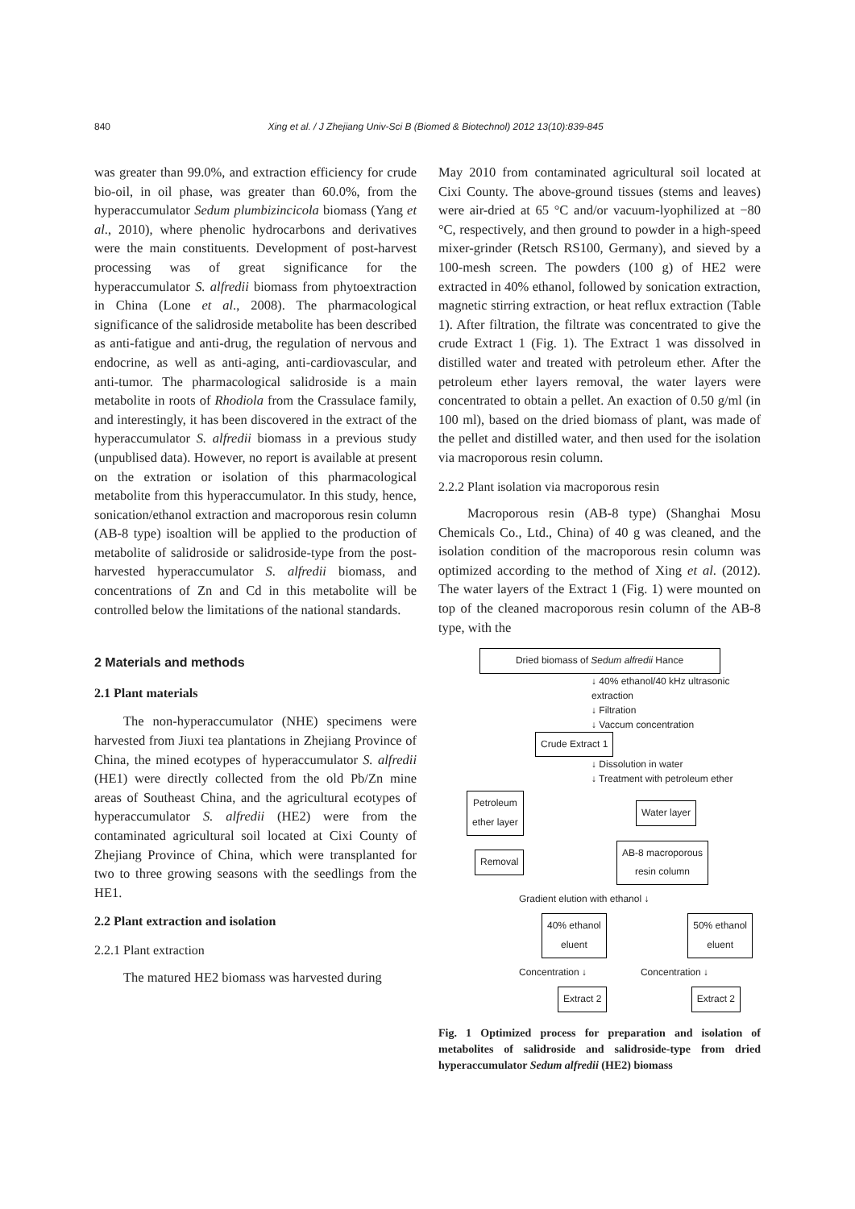840 Xing et al. / J Zhejiang Univ-Sci B (Biomed & Biotechnol) 2012 13(10):839-845
was greater than 99.0%, and extraction efficiency for crude bio-oil, in oil phase, was greater than 60.0%, from the hyperaccumulator Sedum plumbizincicola biomass (Yang et al., 2010), where phenolic hydrocarbons and derivatives were the main constituents. Development of post-harvest processing was of great significance for the hyperaccumulator S. alfredii biomass from phytoextraction in China (Lone et al., 2008). The pharmacological significance of the salidroside metabolite has been described as anti-fatigue and anti-drug, the regulation of nervous and endocrine, as well as anti-aging, anti-cardiovascular, and anti-tumor. The pharmacological salidroside is a main metabolite in roots of Rhodiola from the Crassulace family, and interestingly, it has been discovered in the extract of the hyperaccumulator S. alfredii biomass in a previous study (unpublised data). However, no report is available at present on the extration or isolation of this pharmacological metabolite from this hyperaccumulator. In this study, hence, sonication/ethanol extraction and macroporous resin column (AB-8 type) isoaltion will be applied to the production of metabolite of salidroside or salidroside-type from the post-harvested hyperaccumulator S. alfredii biomass, and concentrations of Zn and Cd in this metabolite will be controlled below the limitations of the national standards.
2 Materials and methods
2.1 Plant materials
The non-hyperaccumulator (NHE) specimens were harvested from Jiuxi tea plantations in Zhejiang Province of China, the mined ecotypes of hyperaccumulator S. alfredii (HE1) were directly collected from the old Pb/Zn mine areas of Southeast China, and the agricultural ecotypes of hyperaccumulator S. alfredii (HE2) were from the contaminated agricultural soil located at Cixi County of Zhejiang Province of China, which were transplanted for two to three growing seasons with the seedlings from the HE1.
2.2 Plant extraction and isolation
2.2.1 Plant extraction
The matured HE2 biomass was harvested during
May 2010 from contaminated agricultural soil located at Cixi County. The above-ground tissues (stems and leaves) were air-dried at 65 °C and/or vacuum-lyophilized at −80 °C, respectively, and then ground to powder in a high-speed mixer-grinder (Retsch RS100, Germany), and sieved by a 100-mesh screen. The powders (100 g) of HE2 were extracted in 40% ethanol, followed by sonication extraction, magnetic stirring extraction, or heat reflux extraction (Table 1). After filtration, the filtrate was concentrated to give the crude Extract 1 (Fig. 1). The Extract 1 was dissolved in distilled water and treated with petroleum ether. After the petroleum ether layers removal, the water layers were concentrated to obtain a pellet. An exaction of 0.50 g/ml (in 100 ml), based on the dried biomass of plant, was made of the pellet and distilled water, and then used for the isolation via macroporous resin column.
2.2.2 Plant isolation via macroporous resin
Macroporous resin (AB-8 type) (Shanghai Mosu Chemicals Co., Ltd., China) of 40 g was cleaned, and the isolation condition of the macroporous resin column was optimized according to the method of Xing et al. (2012). The water layers of the Extract 1 (Fig. 1) were mounted on top of the cleaned macroporous resin column of the AB-8 type, with the
Dried biomass of Sedum alfredii Hance
↓ 40% ethanol/40 kHz ultrasonic extraction
↓ Filtration
↓ Vaccum concentration
Crude Extract 1
↓ Dissolution in water
↓ Treatment with petroleum ether
Petroleum
ether layer Water layer
Removal AB-8 macroporous
resin column
Gradient elution with ethanol ↓
40% ethanol
eluent 50% ethanol
eluent
Concentration ↓ Concentration ↓
Extract 2 Extract 2
Fig. 1 Optimized process for preparation and isolation of metabolites of salidroside and salidroside-type from dried hyperaccumulator Sedum alfredii (HE2) biomass